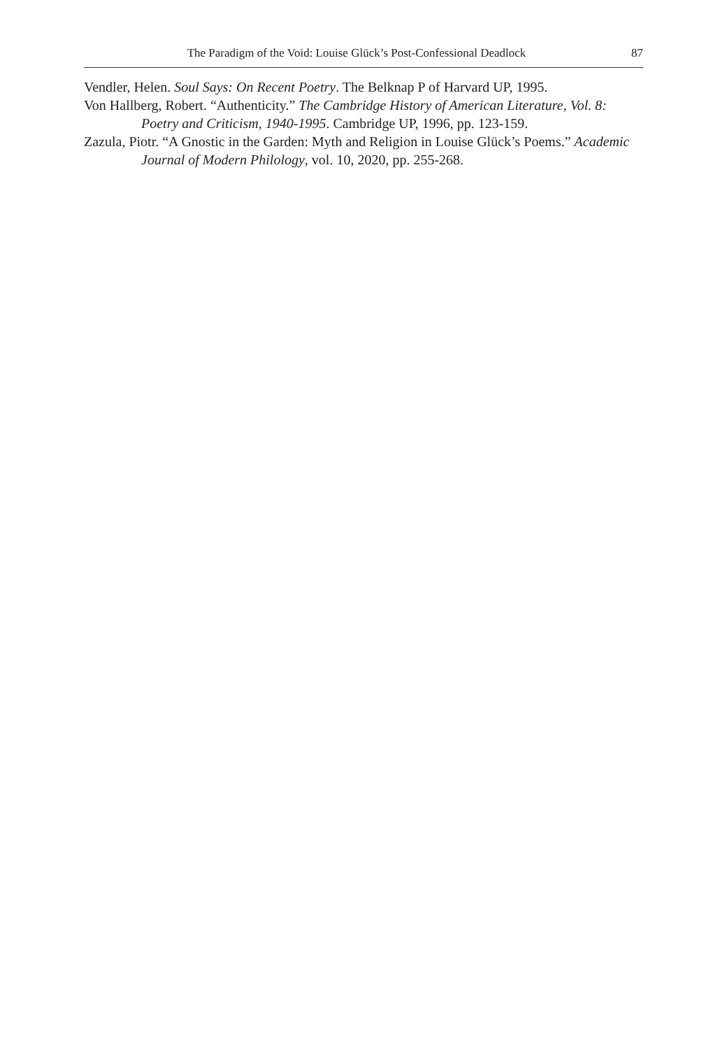The Paradigm of the Void: Louise Glück’s Post-Confessional Deadlock 87
Vendler, Helen. Soul Says: On Recent Poetry. The Belknap P of Harvard UP, 1995.
Von Hallberg, Robert. “Authenticity.” The Cambridge History of American Literature, Vol. 8: Poetry and Criticism, 1940-1995. Cambridge UP, 1996, pp. 123-159.
Zazula, Piotr. “A Gnostic in the Garden: Myth and Religion in Louise Glück’s Poems.” Academic Journal of Modern Philology, vol. 10, 2020, pp. 255-268.